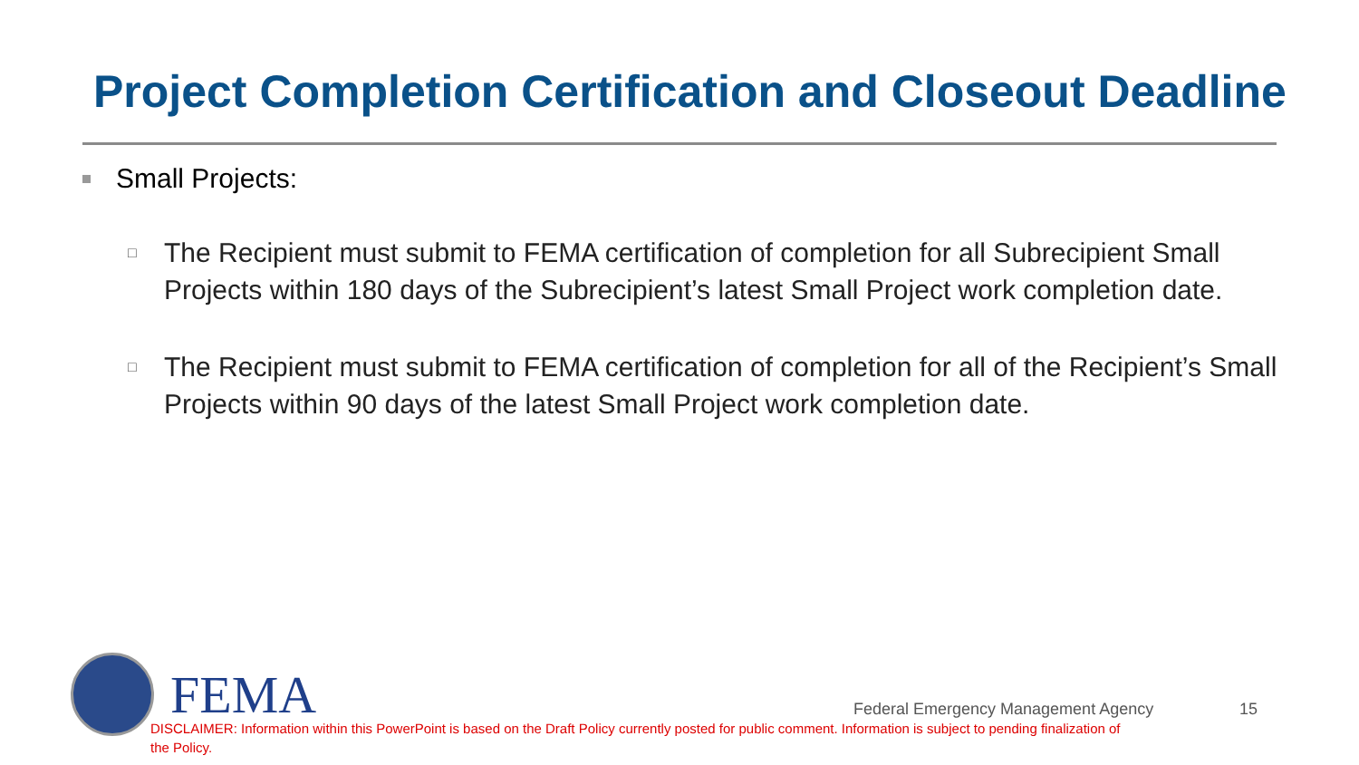Project Completion Certification and Closeout Deadline
Small Projects:
□ The Recipient must submit to FEMA certification of completion for all Subrecipient Small Projects within 180 days of the Subrecipient’s latest Small Project work completion date.
□ The Recipient must submit to FEMA certification of completion for all of the Recipient’s Small Projects within 90 days of the latest Small Project work completion date.
FEMA
Federal Emergency Management Agency
15
DISCLAIMER: Information within this PowerPoint is based on the Draft Policy currently posted for public comment. Information is subject to pending finalization of the Policy.